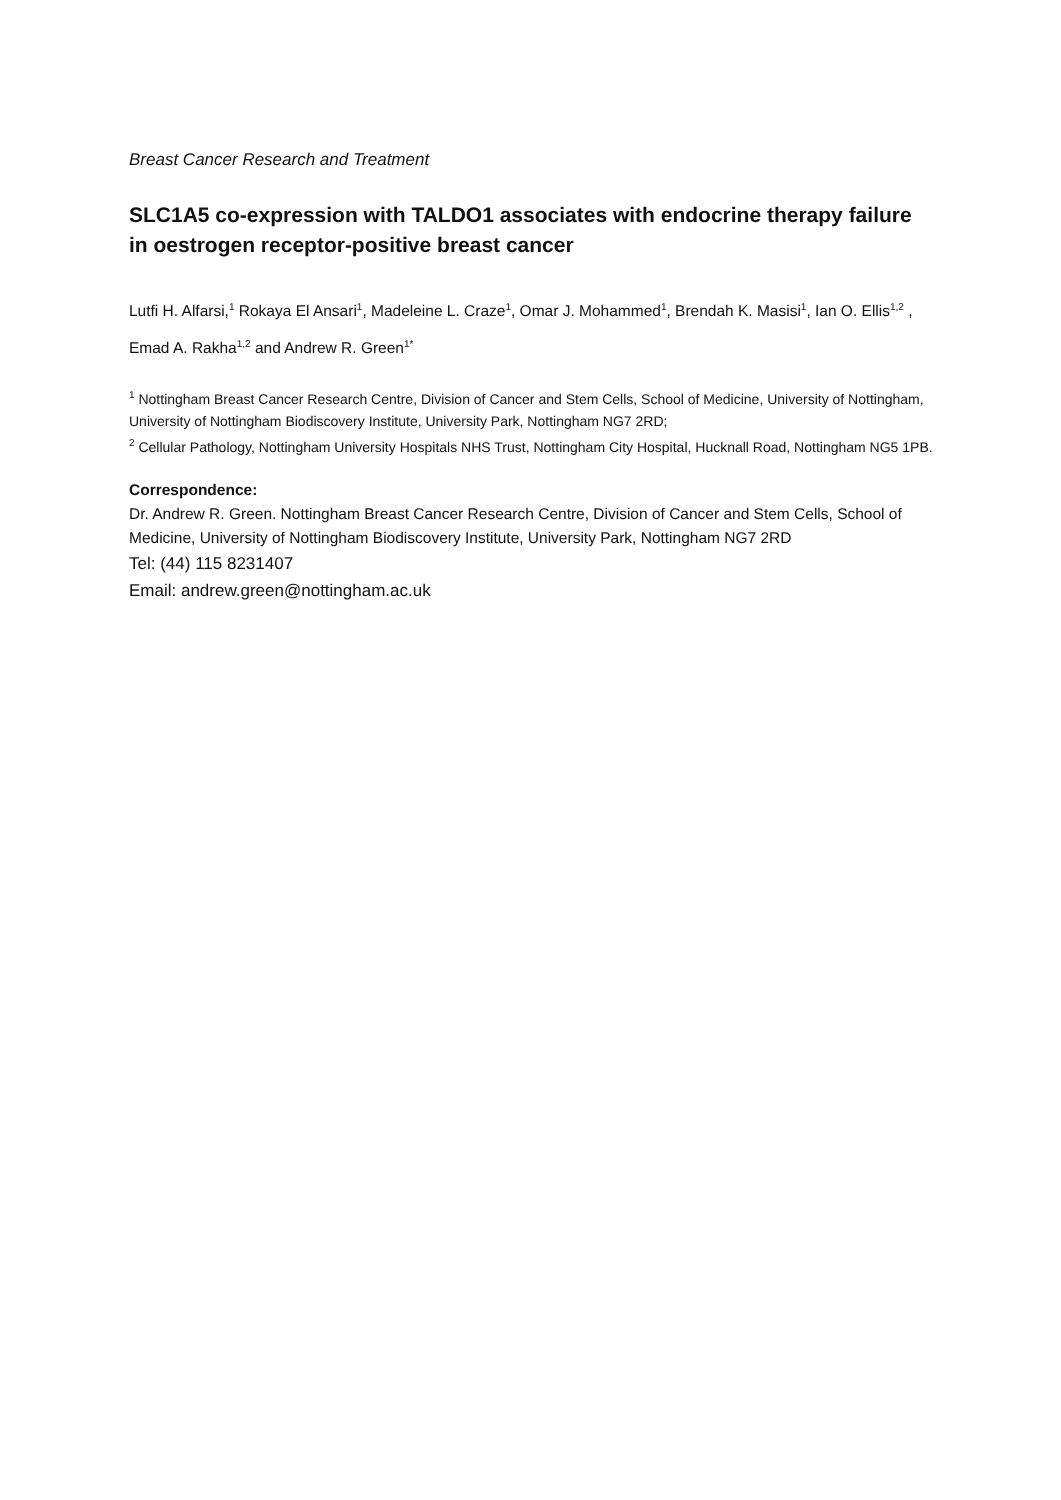Breast Cancer Research and Treatment
SLC1A5 co-expression with TALDO1 associates with endocrine therapy failure in oestrogen receptor-positive breast cancer
Lutfi H. Alfarsi,<sup>1</sup> Rokaya El Ansari<sup>1</sup>, Madeleine L. Craze<sup>1</sup>, Omar J. Mohammed<sup>1</sup>, Brendah K. Masisi<sup>1</sup>, Ian O. Ellis<sup>1,2</sup> , Emad A. Rakha<sup>1,2</sup> and Andrew R. Green<sup>1</sup><sup>*</sup>
<sup>1</sup> Nottingham Breast Cancer Research Centre, Division of Cancer and Stem Cells, School of Medicine, University of Nottingham, University of Nottingham Biodiscovery Institute, University Park, Nottingham NG7 2RD;
<sup>2</sup> Cellular Pathology, Nottingham University Hospitals NHS Trust, Nottingham City Hospital, Hucknall Road, Nottingham NG5 1PB.
Correspondence:
Dr. Andrew R. Green. Nottingham Breast Cancer Research Centre, Division of Cancer and Stem Cells, School of Medicine, University of Nottingham Biodiscovery Institute, University Park, Nottingham NG7 2RD
Tel: (44) 115 8231407
Email: andrew.green@nottingham.ac.uk